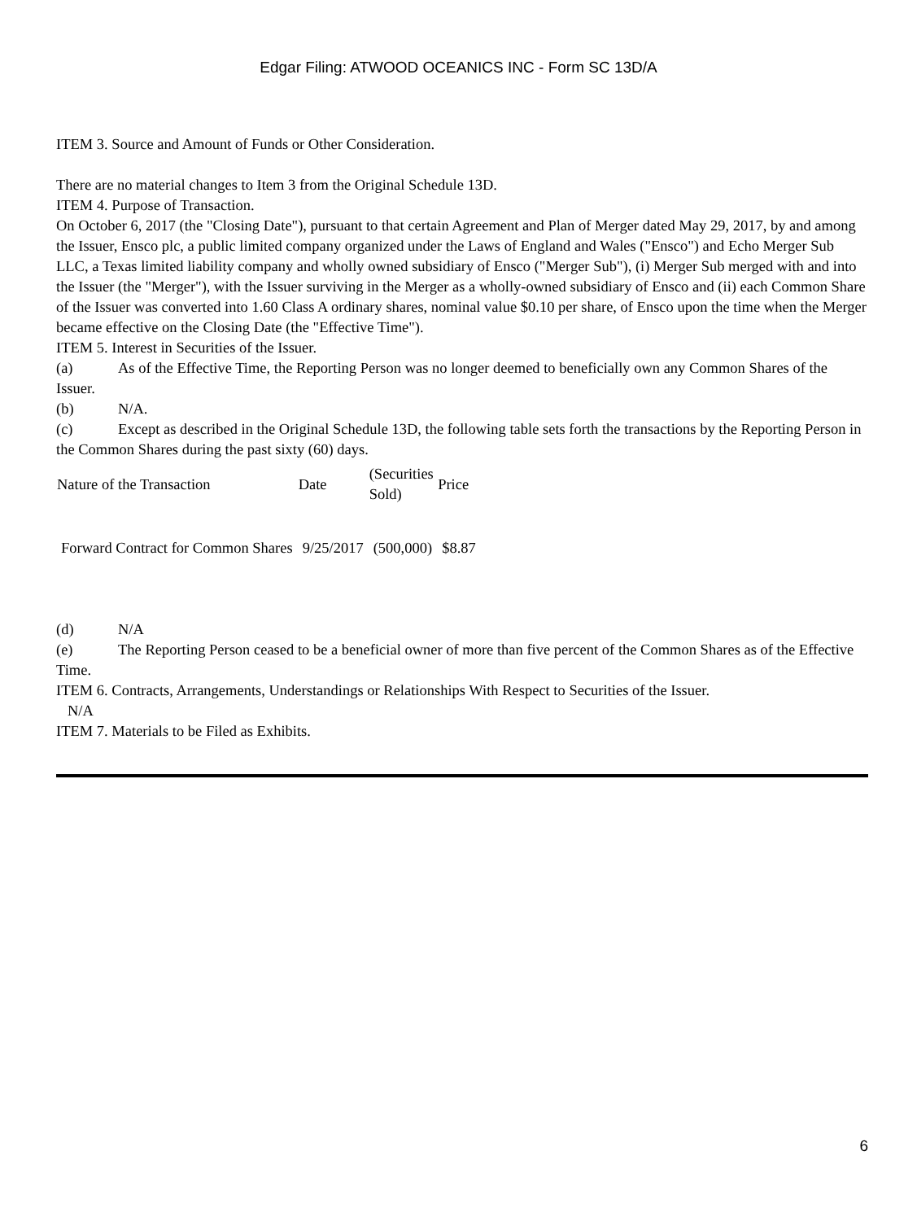Edgar Filing: ATWOOD OCEANICS INC - Form SC 13D/A
ITEM 3. Source and Amount of Funds or Other Consideration.
There are no material changes to Item 3 from the Original Schedule 13D.
ITEM 4. Purpose of Transaction.
On October 6, 2017 (the "Closing Date"), pursuant to that certain Agreement and Plan of Merger dated May 29, 2017, by and among the Issuer, Ensco plc, a public limited company organized under the Laws of England and Wales ("Ensco") and Echo Merger Sub LLC, a Texas limited liability company and wholly owned subsidiary of Ensco ("Merger Sub"), (i) Merger Sub merged with and into the Issuer (the "Merger"), with the Issuer surviving in the Merger as a wholly-owned subsidiary of Ensco and (ii) each Common Share of the Issuer was converted into 1.60 Class A ordinary shares, nominal value $0.10 per share, of Ensco upon the time when the Merger became effective on the Closing Date (the "Effective Time").
ITEM 5. Interest in Securities of the Issuer.
(a) As of the Effective Time, the Reporting Person was no longer deemed to beneficially own any Common Shares of the Issuer.
(b) N/A.
(c) Except as described in the Original Schedule 13D, the following table sets forth the transactions by the Reporting Person in the Common Shares during the past sixty (60) days.
| Nature of the Transaction | Date | (Securities Sold) | Price |
| --- | --- | --- | --- |
| Forward Contract for Common Shares | 9/25/2017 | (500,000) | $8.87 |
(d) N/A
(e) The Reporting Person ceased to be a beneficial owner of more than five percent of the Common Shares as of the Effective Time.
ITEM 6. Contracts, Arrangements, Understandings or Relationships With Respect to Securities of the Issuer.
N/A
ITEM 7. Materials to be Filed as Exhibits.
6